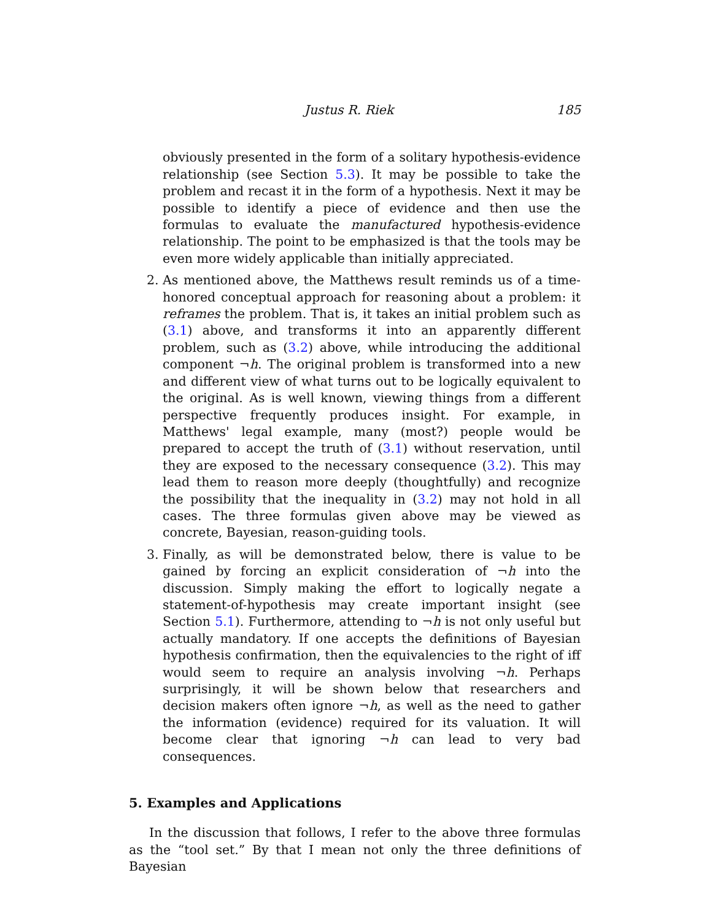Justus R. Riek 185
obviously presented in the form of a solitary hypothesis-evidence relationship (see Section 5.3). It may be possible to take the problem and recast it in the form of a hypothesis. Next it may be possible to identify a piece of evidence and then use the formulas to evaluate the manufactured hypothesis-evidence relationship. The point to be emphasized is that the tools may be even more widely applicable than initially appreciated.
2. As mentioned above, the Matthews result reminds us of a time-honored conceptual approach for reasoning about a problem: it reframes the problem. That is, it takes an initial problem such as (3.1) above, and transforms it into an apparently different problem, such as (3.2) above, while introducing the additional component ¬h. The original problem is transformed into a new and different view of what turns out to be logically equivalent to the original. As is well known, viewing things from a different perspective frequently produces insight. For example, in Matthews' legal example, many (most?) people would be prepared to accept the truth of (3.1) without reservation, until they are exposed to the necessary consequence (3.2). This may lead them to reason more deeply (thoughtfully) and recognize the possibility that the inequality in (3.2) may not hold in all cases. The three formulas given above may be viewed as concrete, Bayesian, reason-guiding tools.
3. Finally, as will be demonstrated below, there is value to be gained by forcing an explicit consideration of ¬h into the discussion. Simply making the effort to logically negate a statement-of-hypothesis may create important insight (see Section 5.1). Furthermore, attending to ¬h is not only useful but actually mandatory. If one accepts the definitions of Bayesian hypothesis confirmation, then the equivalencies to the right of iff would seem to require an analysis involving ¬h. Perhaps surprisingly, it will be shown below that researchers and decision makers often ignore ¬h, as well as the need to gather the information (evidence) required for its valuation. It will become clear that ignoring ¬h can lead to very bad consequences.
5. Examples and Applications
In the discussion that follows, I refer to the above three formulas as the “tool set.” By that I mean not only the three definitions of Bayesian